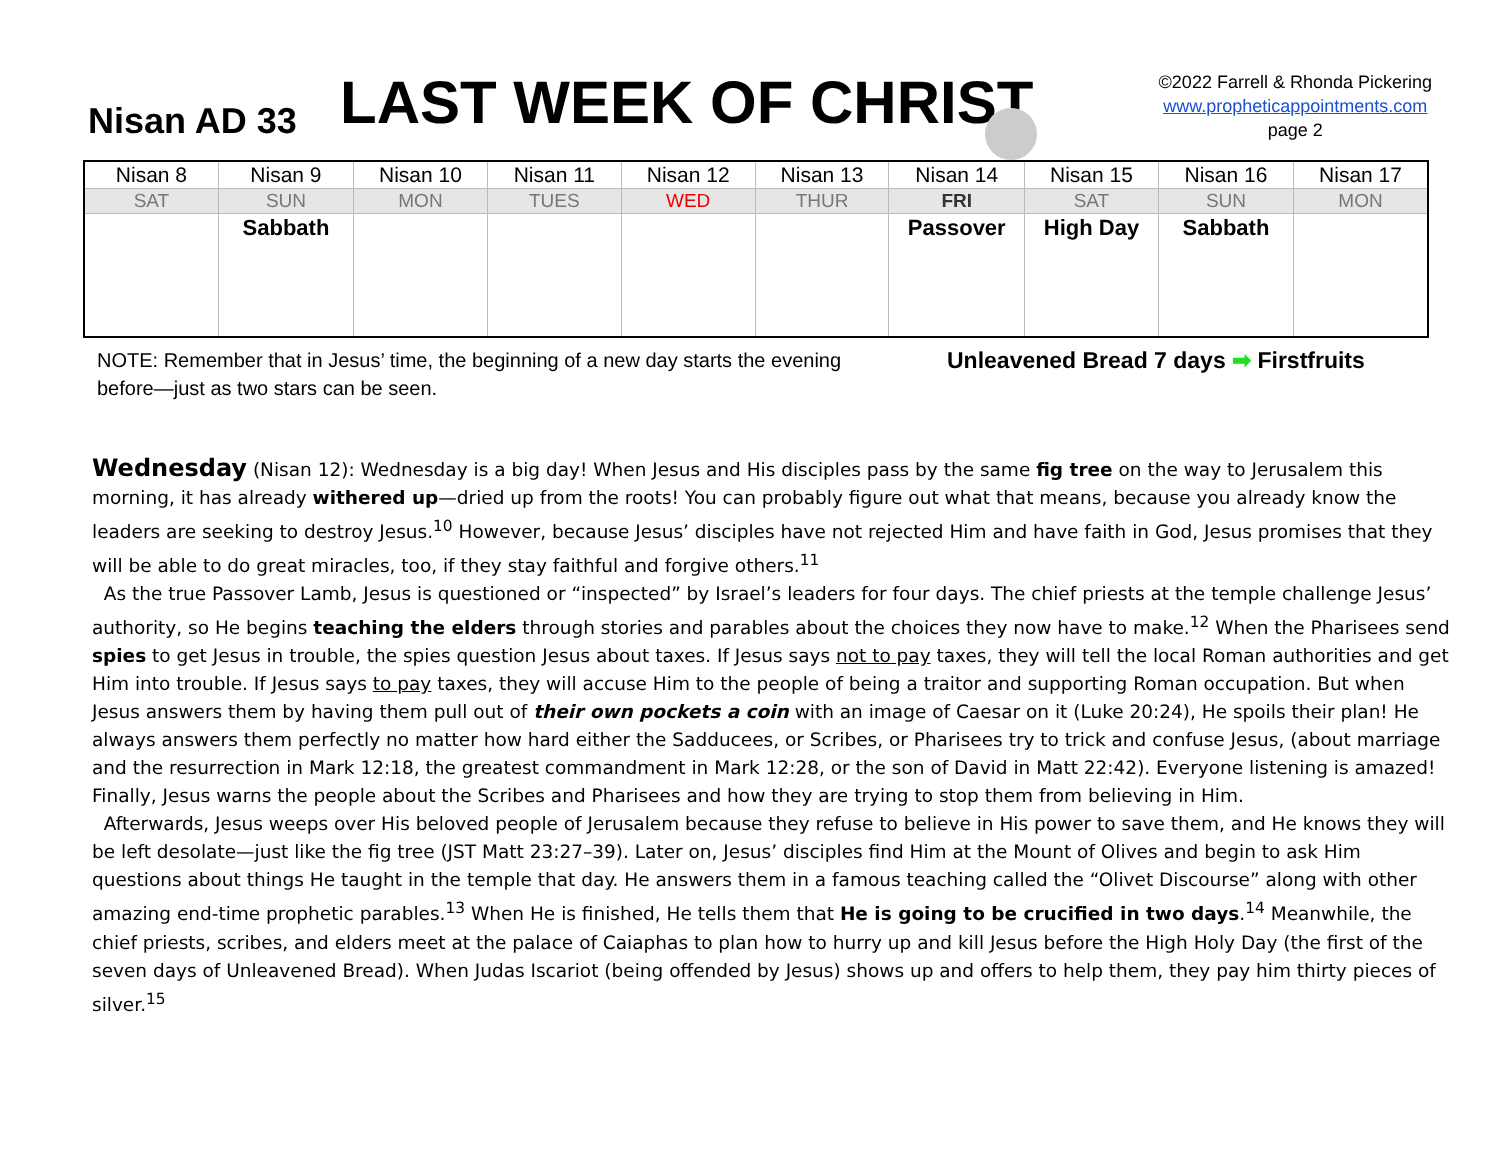Nisan AD 33 LAST WEEK OF CHRIST
©2022 Farrell & Rhonda Pickering
www.propheticappointments.com
page 2
| Nisan 8 | Nisan 9 | Nisan 10 | Nisan 11 | Nisan 12 | Nisan 13 | Nisan 14 | Nisan 15 | Nisan 16 | Nisan 17 |
| SAT | SUN | MON | TUES | WED | THUR | FRI | SAT | SUN | MON |
| | Sabbath | | | | | Passover | High Day | Sabbath | |
NOTE: Remember that in Jesus’ time, the beginning of a new day starts the evening before—just as two stars can be seen.
Unleavened Bread 7 days ➡ Firstfruits
Wednesday (Nisan 12): Wednesday is a big day! When Jesus and His disciples pass by the same fig tree on the way to Jerusalem this morning, it has already withered up—dried up from the roots! You can probably figure out what that means, because you already know the leaders are seeking to destroy Jesus.<sup>10</sup> However, because Jesus’ disciples have not rejected Him and have faith in God, Jesus promises that they will be able to do great miracles, too, if they stay faithful and forgive others.<sup>11</sup>
As the true Passover Lamb, Jesus is questioned or “inspected” by Israel’s leaders for four days. The chief priests at the temple challenge Jesus’ authority, so He begins teaching the elders through stories and parables about the choices they now have to make.<sup>12</sup> When the Pharisees send spies to get Jesus in trouble, the spies question Jesus about taxes. If Jesus says not to pay taxes, they will tell the local Roman authorities and get Him into trouble. If Jesus says to pay taxes, they will accuse Him to the people of being a traitor and supporting Roman occupation. But when Jesus answers them by having them pull out of their own pockets a coin with an image of Caesar on it (Luke 20:24), He spoils their plan! He always answers them perfectly no matter how hard either the Sadducees, or Scribes, or Pharisees try to trick and confuse Jesus, (about marriage and the resurrection in Mark 12:18, the greatest commandment in Mark 12:28, or the son of David in Matt 22:42). Everyone listening is amazed! Finally, Jesus warns the people about the Scribes and Pharisees and how they are trying to stop them from believing in Him.
Afterwards, Jesus weeps over His beloved people of Jerusalem because they refuse to believe in His power to save them, and He knows they will be left desolate—just like the fig tree (JST Matt 23:27–39). Later on, Jesus’ disciples find Him at the Mount of Olives and begin to ask Him questions about things He taught in the temple that day. He answers them in a famous teaching called the “Olivet Discourse” along with other amazing end-time prophetic parables.<sup>13</sup> When He is finished, He tells them that He is going to be crucified in two days.<sup>14</sup> Meanwhile, the chief priests, scribes, and elders meet at the palace of Caiaphas to plan how to hurry up and kill Jesus before the High Holy Day (the first of the seven days of Unleavened Bread). When Judas Iscariot (being offended by Jesus) shows up and offers to help them, they pay him thirty pieces of silver.<sup>15</sup>